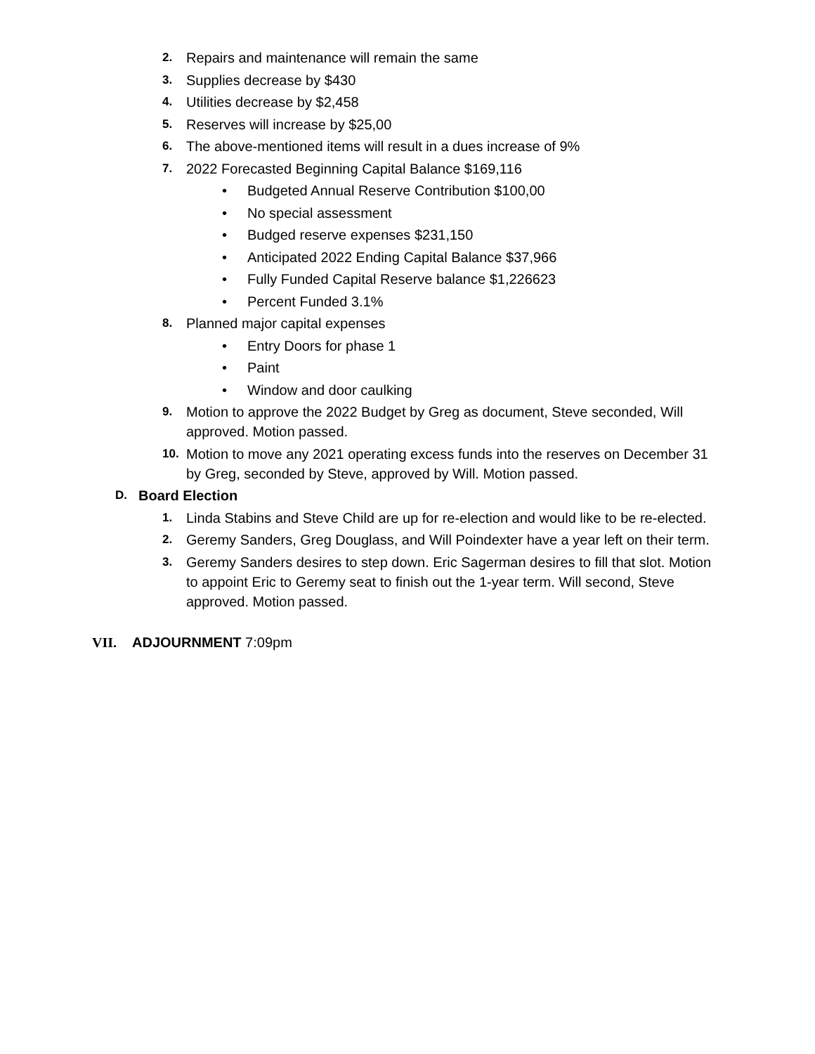2. Repairs and maintenance will remain the same
3. Supplies decrease by $430
4. Utilities decrease by $2,458
5. Reserves will increase by $25,00
6. The above-mentioned items will result in a dues increase of 9%
7. 2022 Forecasted Beginning Capital Balance $169,116
• Budgeted Annual Reserve Contribution $100,00
• No special assessment
• Budged reserve expenses $231,150
• Anticipated 2022 Ending Capital Balance $37,966
• Fully Funded Capital Reserve balance $1,226623
• Percent Funded 3.1%
8. Planned major capital expenses
• Entry Doors for phase 1
• Paint
• Window and door caulking
9. Motion to approve the 2022 Budget by Greg as document, Steve seconded, Will approved. Motion passed.
10. Motion to move any 2021 operating excess funds into the reserves on December 31 by Greg, seconded by Steve, approved by Will. Motion passed.
D. Board Election
1. Linda Stabins and Steve Child are up for re-election and would like to be re-elected.
2. Geremy Sanders, Greg Douglass, and Will Poindexter have a year left on their term.
3. Geremy Sanders desires to step down. Eric Sagerman desires to fill that slot. Motion to appoint Eric to Geremy seat to finish out the 1-year term. Will second, Steve approved. Motion passed.
VII. ADJOURNMENT 7:09pm